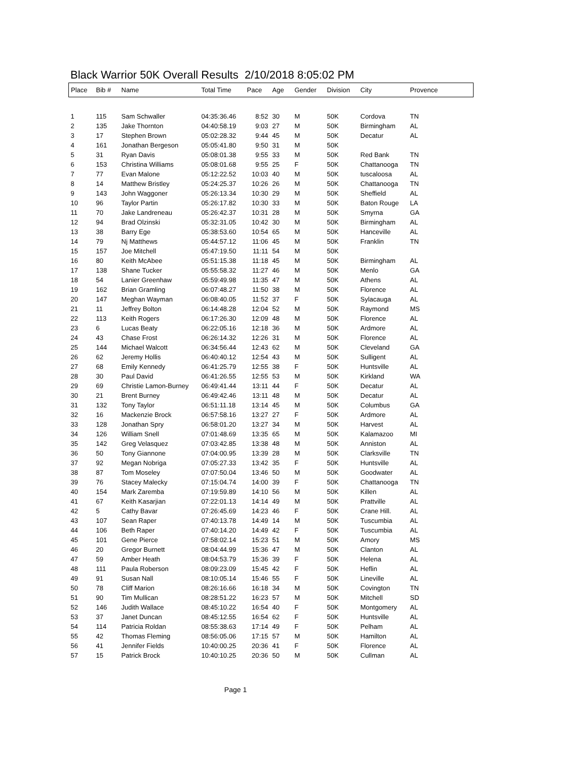Black Warrior 50K Overall Results 2/10/2018 8:05:02 PM
| Place | Bib # | Name | Total Time | Pace | Age | Gender | Division | City | Provence |
| --- | --- | --- | --- | --- | --- | --- | --- | --- | --- |
| 1 | 115 | Sam Schwaller | 04:35:36.46 | 8:52 | 30 | M | 50K | Cordova | TN |
| 2 | 135 | Jake Thornton | 04:40:58.19 | 9:03 | 27 | M | 50K | Birmingham | AL |
| 3 | 17 | Stephen Brown | 05:02:28.32 | 9:44 | 45 | M | 50K | Decatur | AL |
| 4 | 161 | Jonathan Bergeson | 05:05:41.80 | 9:50 | 31 | M | 50K | | |
| 5 | 31 | Ryan Davis | 05:08:01.38 | 9:55 | 33 | M | 50K | Red Bank | TN |
| 6 | 153 | Christina Williams | 05:08:01.68 | 9:55 | 25 | F | 50K | Chattanooga | TN |
| 7 | 77 | Evan Malone | 05:12:22.52 | 10:03 | 40 | M | 50K | tuscaloosa | AL |
| 8 | 14 | Matthew Bristley | 05:24:25.37 | 10:26 | 26 | M | 50K | Chattanooga | TN |
| 9 | 143 | John Waggoner | 05:26:13.34 | 10:30 | 29 | M | 50K | Sheffield | AL |
| 10 | 96 | Taylor Partin | 05:26:17.82 | 10:30 | 33 | M | 50K | Baton Rouge | LA |
| 11 | 70 | Jake Landreneau | 05:26:42.37 | 10:31 | 28 | M | 50K | Smyrna | GA |
| 12 | 94 | Brad Olzinski | 05:32:31.05 | 10:42 | 30 | M | 50K | Birmingham | AL |
| 13 | 38 | Barry Ege | 05:38:53.60 | 10:54 | 65 | M | 50K | Hanceville | AL |
| 14 | 79 | Nj Matthews | 05:44:57.12 | 11:06 | 45 | M | 50K | Franklin | TN |
| 15 | 157 | Joe Mitchell | 05:47:19.50 | 11:11 | 54 | M | 50K | | |
| 16 | 80 | Keith McAbee | 05:51:15.38 | 11:18 | 45 | M | 50K | Birmingham | AL |
| 17 | 138 | Shane Tucker | 05:55:58.32 | 11:27 | 46 | M | 50K | Menlo | GA |
| 18 | 54 | Lanier Greenhaw | 05:59:49.98 | 11:35 | 47 | M | 50K | Athens | AL |
| 19 | 162 | Brian Gramling | 06:07:48.27 | 11:50 | 38 | M | 50K | Florence | AL |
| 20 | 147 | Meghan Wayman | 06:08:40.05 | 11:52 | 37 | F | 50K | Sylacauga | AL |
| 21 | 11 | Jeffrey Bolton | 06:14:48.28 | 12:04 | 52 | M | 50K | Raymond | MS |
| 22 | 113 | Keith Rogers | 06:17:26.30 | 12:09 | 48 | M | 50K | Florence | AL |
| 23 | 6 | Lucas Beaty | 06:22:05.16 | 12:18 | 36 | M | 50K | Ardmore | AL |
| 24 | 43 | Chase Frost | 06:26:14.32 | 12:26 | 31 | M | 50K | Florence | AL |
| 25 | 144 | Michael Walcott | 06:34:56.44 | 12:43 | 62 | M | 50K | Cleveland | GA |
| 26 | 62 | Jeremy Hollis | 06:40:40.12 | 12:54 | 43 | M | 50K | Sulligent | AL |
| 27 | 68 | Emily Kennedy | 06:41:25.79 | 12:55 | 38 | F | 50K | Huntsville | AL |
| 28 | 30 | Paul David | 06:41:26.55 | 12:55 | 53 | M | 50K | Kirkland | WA |
| 29 | 69 | Christie Lamon-Burney | 06:49:41.44 | 13:11 | 44 | F | 50K | Decatur | AL |
| 30 | 21 | Brent Burney | 06:49:42.46 | 13:11 | 48 | M | 50K | Decatur | AL |
| 31 | 132 | Tony Taylor | 06:51:11.18 | 13:14 | 45 | M | 50K | Columbus | GA |
| 32 | 16 | Mackenzie Brock | 06:57:58.16 | 13:27 | 27 | F | 50K | Ardmore | AL |
| 33 | 128 | Jonathan Spry | 06:58:01.20 | 13:27 | 34 | M | 50K | Harvest | AL |
| 34 | 126 | William Snell | 07:01:48.69 | 13:35 | 65 | M | 50K | Kalamazoo | MI |
| 35 | 142 | Greg Velasquez | 07:03:42.85 | 13:38 | 48 | M | 50K | Anniston | AL |
| 36 | 50 | Tony Giannone | 07:04:00.95 | 13:39 | 28 | M | 50K | Clarksville | TN |
| 37 | 92 | Megan Nobriga | 07:05:27.33 | 13:42 | 35 | F | 50K | Huntsville | AL |
| 38 | 87 | Tom Moseley | 07:07:50.04 | 13:46 | 50 | M | 50K | Goodwater | AL |
| 39 | 76 | Stacey Malecky | 07:15:04.74 | 14:00 | 39 | F | 50K | Chattanooga | TN |
| 40 | 154 | Mark Zaremba | 07:19:59.89 | 14:10 | 56 | M | 50K | Killen | AL |
| 41 | 67 | Keith Kasarjian | 07:22:01.13 | 14:14 | 49 | M | 50K | Prattville | AL |
| 42 | 5 | Cathy Bavar | 07:26:45.69 | 14:23 | 46 | F | 50K | Crane Hill. | AL |
| 43 | 107 | Sean Raper | 07:40:13.78 | 14:49 | 14 | M | 50K | Tuscumbia | AL |
| 44 | 106 | Beth Raper | 07:40:14.20 | 14:49 | 42 | F | 50K | Tuscumbia | AL |
| 45 | 101 | Gene Pierce | 07:58:02.14 | 15:23 | 51 | M | 50K | Amory | MS |
| 46 | 20 | Gregor Burnett | 08:04:44.99 | 15:36 | 47 | M | 50K | Clanton | AL |
| 47 | 59 | Amber Heath | 08:04:53.79 | 15:36 | 39 | F | 50K | Helena | AL |
| 48 | 111 | Paula Roberson | 08:09:23.09 | 15:45 | 42 | F | 50K | Heflin | AL |
| 49 | 91 | Susan Nall | 08:10:05.14 | 15:46 | 55 | F | 50K | Lineville | AL |
| 50 | 78 | Cliff Marion | 08:26:16.66 | 16:18 | 34 | M | 50K | Covington | TN |
| 51 | 90 | Tim Mullican | 08:28:51.22 | 16:23 | 57 | M | 50K | Mitchell | SD |
| 52 | 146 | Judith Wallace | 08:45:10.22 | 16:54 | 40 | F | 50K | Montgomery | AL |
| 53 | 37 | Janet Duncan | 08:45:12.55 | 16:54 | 62 | F | 50K | Huntsville | AL |
| 54 | 114 | Patricia Roldan | 08:55:38.63 | 17:14 | 49 | F | 50K | Pelham | AL |
| 55 | 42 | Thomas Fleming | 08:56:05.06 | 17:15 | 57 | M | 50K | Hamilton | AL |
| 56 | 41 | Jennifer Fields | 10:40:00.25 | 20:36 | 41 | F | 50K | Florence | AL |
| 57 | 15 | Patrick Brock | 10:40:10.25 | 20:36 | 50 | M | 50K | Cullman | AL |
Page 1